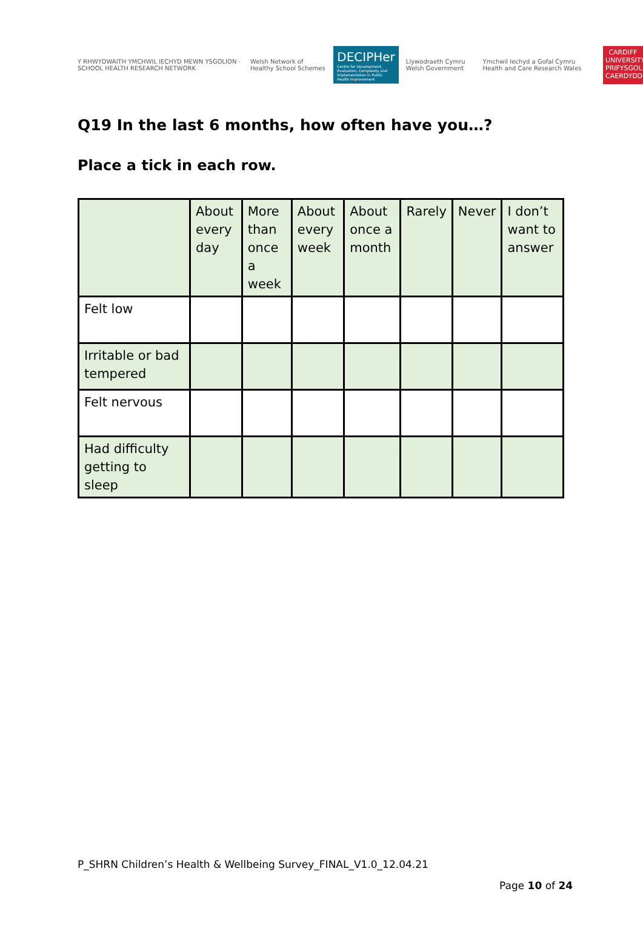Y RHWYDWAITH YMCHWIL IECHYD MEWN YSGOLION · SCHOOL HEALTH RESEARCH NETWORK
Welsh Network of Healthy School Schemes
DECIPHer
Centre for Development, Evaluation, Complexity and Implementation in Public Health Improvement
Llywodraeth Cymru Welsh Government
Ymchwil Iechyd a Gofal Cymru Health and Care Research Wales
CARDIFF UNIVERSITY PRIFYSGOL CAERDYDD
Q19 In the last 6 months, how often have you…?
Place a tick in each row.
| | About every day | More than once a week | About every week | About once a month | Rarely | Never | I don’t want to answer |
| --- | --- | --- | --- | --- | --- | --- | --- |
| Felt low | | | | | | | |
| Irritable or bad tempered | | | | | | | |
| Felt nervous | | | | | | | |
| Had difficulty getting to sleep | | | | | | | |
P_SHRN Children’s Health & Wellbeing Survey_FINAL_V1.0_12.04.21
Page 10 of 24